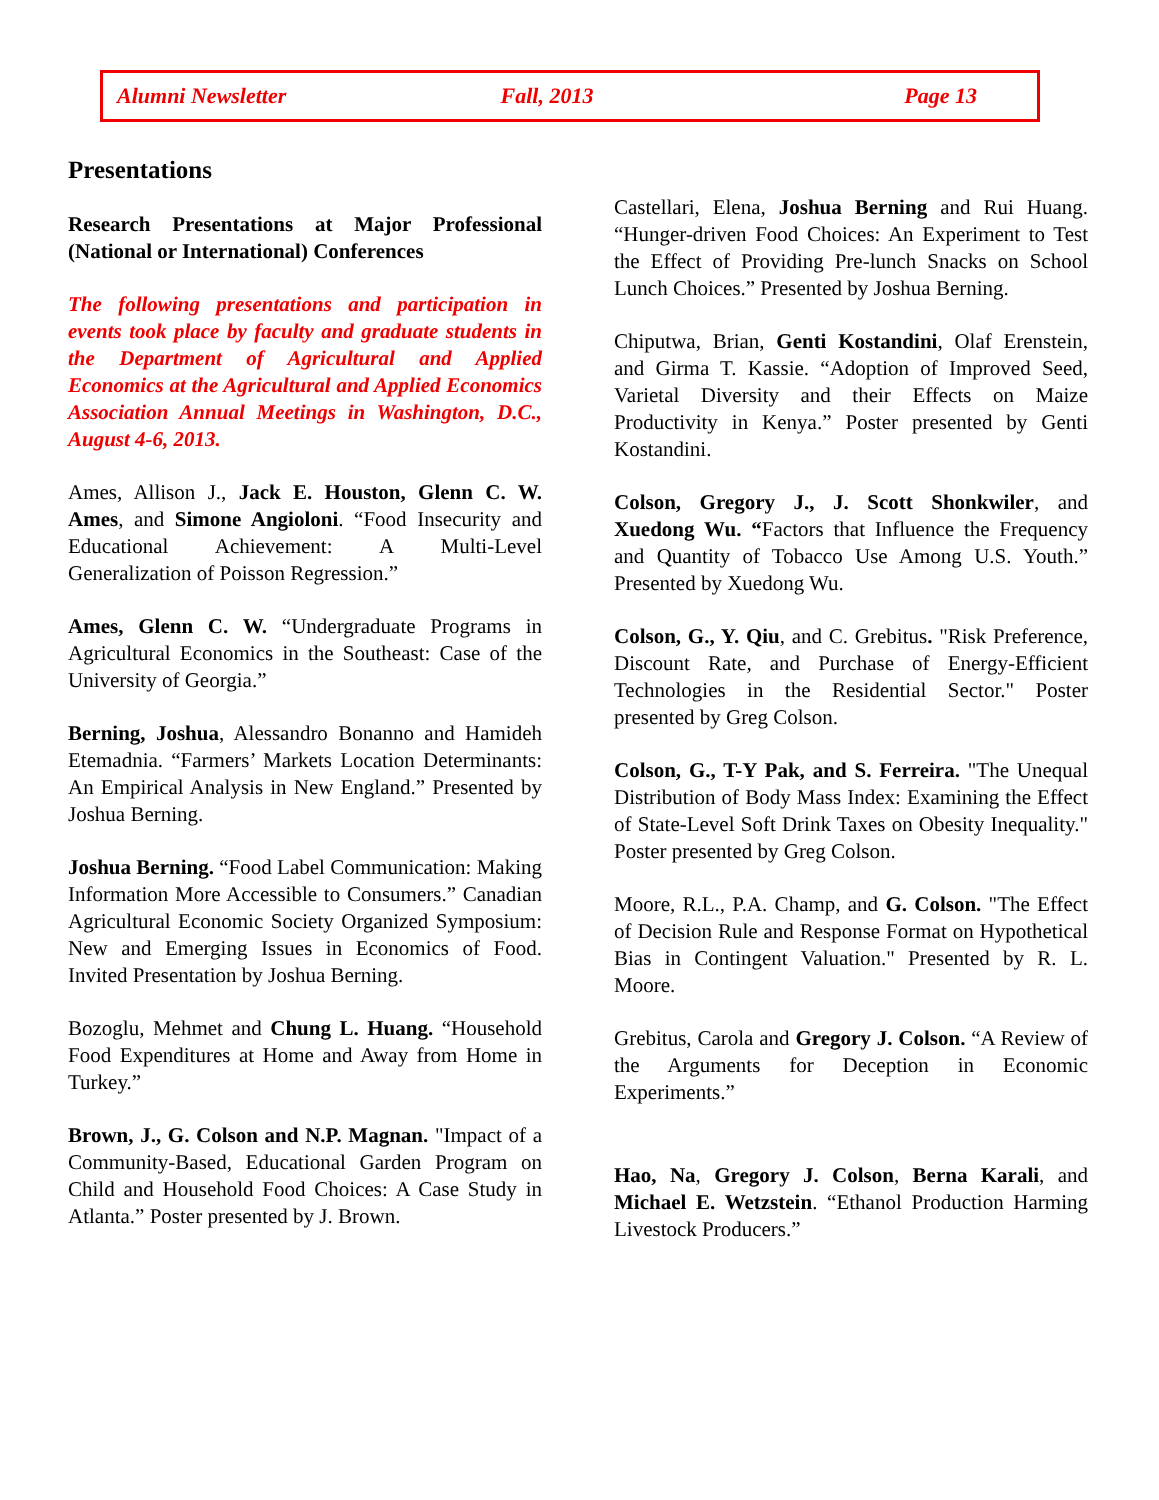Alumni Newsletter Fall, 2013 Page 13
Presentations
Research Presentations at Major Professional (National or International) Conferences
The following presentations and participation in events took place by faculty and graduate students in the Department of Agricultural and Applied Economics at the Agricultural and Applied Economics Association Annual Meetings in Washington, D.C., August 4-6, 2013.
Ames, Allison J., Jack E. Houston, Glenn C. W. Ames, and Simone Angioloni. “Food Insecurity and Educational Achievement: A Multi-Level Generalization of Poisson Regression.”
Ames, Glenn C. W. “Undergraduate Programs in Agricultural Economics in the Southeast: Case of the University of Georgia.”
Berning, Joshua, Alessandro Bonanno and Hamideh Etemadnia. “Farmers’ Markets Location Determinants: An Empirical Analysis in New England.” Presented by Joshua Berning.
Joshua Berning. “Food Label Communication: Making Information More Accessible to Consumers.” Canadian Agricultural Economic Society Organized Symposium: New and Emerging Issues in Economics of Food. Invited Presentation by Joshua Berning.
Bozoglu, Mehmet and Chung L. Huang. “Household Food Expenditures at Home and Away from Home in Turkey.”
Brown, J., G. Colson and N.P. Magnan. "Impact of a Community-Based, Educational Garden Program on Child and Household Food Choices: A Case Study in Atlanta.” Poster presented by J. Brown.
Castellari, Elena, Joshua Berning and Rui Huang. “Hunger-driven Food Choices: An Experiment to Test the Effect of Providing Pre-lunch Snacks on School Lunch Choices.” Presented by Joshua Berning.
Chiputwa, Brian, Genti Kostandini, Olaf Erenstein, and Girma T. Kassie. “Adoption of Improved Seed, Varietal Diversity and their Effects on Maize Productivity in Kenya.” Poster presented by Genti Kostandini.
Colson, Gregory J., J. Scott Shonkwiler, and Xuedong Wu. “Factors that Influence the Frequency and Quantity of Tobacco Use Among U.S. Youth.” Presented by Xuedong Wu.
Colson, G., Y. Qiu, and C. Grebitus. "Risk Preference, Discount Rate, and Purchase of Energy-Efficient Technologies in the Residential Sector." Poster presented by Greg Colson.
Colson, G., T-Y Pak, and S. Ferreira. "The Unequal Distribution of Body Mass Index: Examining the Effect of State-Level Soft Drink Taxes on Obesity Inequality." Poster presented by Greg Colson.
Moore, R.L., P.A. Champ, and G. Colson. "The Effect of Decision Rule and Response Format on Hypothetical Bias in Contingent Valuation." Presented by R. L. Moore.
Grebitus, Carola and Gregory J. Colson. “A Review of the Arguments for Deception in Economic Experiments.”
Hao, Na, Gregory J. Colson, Berna Karali, and Michael E. Wetzstein. “Ethanol Production Harming Livestock Producers.”